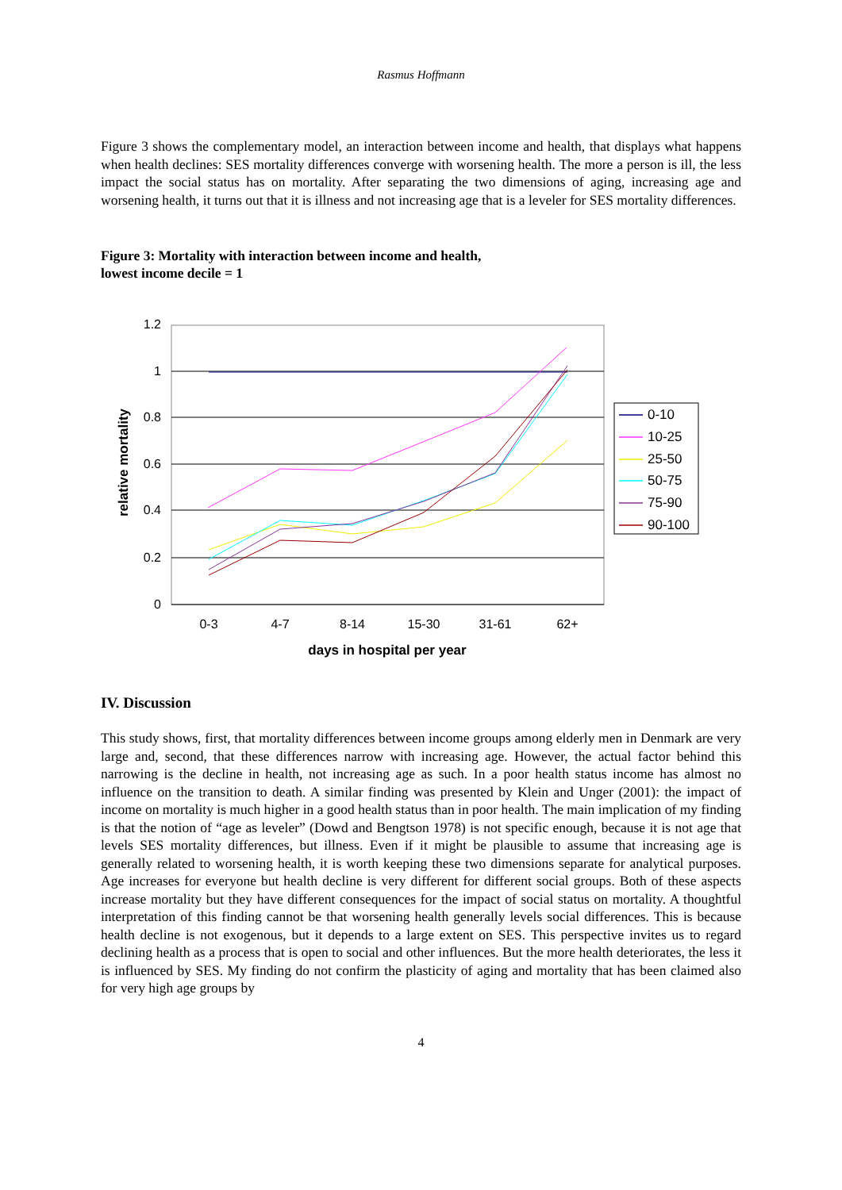Rasmus Hoffmann
Figure 3 shows the complementary model, an interaction between income and health, that displays what happens when health declines: SES mortality differences converge with worsening health. The more a person is ill, the less impact the social status has on mortality. After separating the two dimensions of aging, increasing age and worsening health, it turns out that it is illness and not increasing age that is a leveler for SES mortality differences.
Figure 3: Mortality with interaction between income and health,
lowest income decile = 1
1.2
1
0.8
0.6
0.4
0.2
0
0-3
4-7
8-14
15-30
31-61
62+
days in hospital per year
relative mortality
0-10
10-25
25-50
50-75
75-90
90-100
IV. Discussion
This study shows, first, that mortality differences between income groups among elderly men in Denmark are very large and, second, that these differences narrow with increasing age. However, the actual factor behind this narrowing is the decline in health, not increasing age as such. In a poor health status income has almost no influence on the transition to death. A similar finding was presented by Klein and Unger (2001): the impact of income on mortality is much higher in a good health status than in poor health. The main implication of my finding is that the notion of “age as leveler” (Dowd and Bengtson 1978) is not specific enough, because it is not age that levels SES mortality differences, but illness. Even if it might be plausible to assume that increasing age is generally related to worsening health, it is worth keeping these two dimensions separate for analytical purposes. Age increases for everyone but health decline is very different for different social groups. Both of these aspects increase mortality but they have different consequences for the impact of social status on mortality. A thoughtful interpretation of this finding cannot be that worsening health generally levels social differences. This is because health decline is not exogenous, but it depends to a large extent on SES. This perspective invites us to regard declining health as a process that is open to social and other influences. But the more health deteriorates, the less it is influenced by SES. My finding do not confirm the plasticity of aging and mortality that has been claimed also for very high age groups by
4